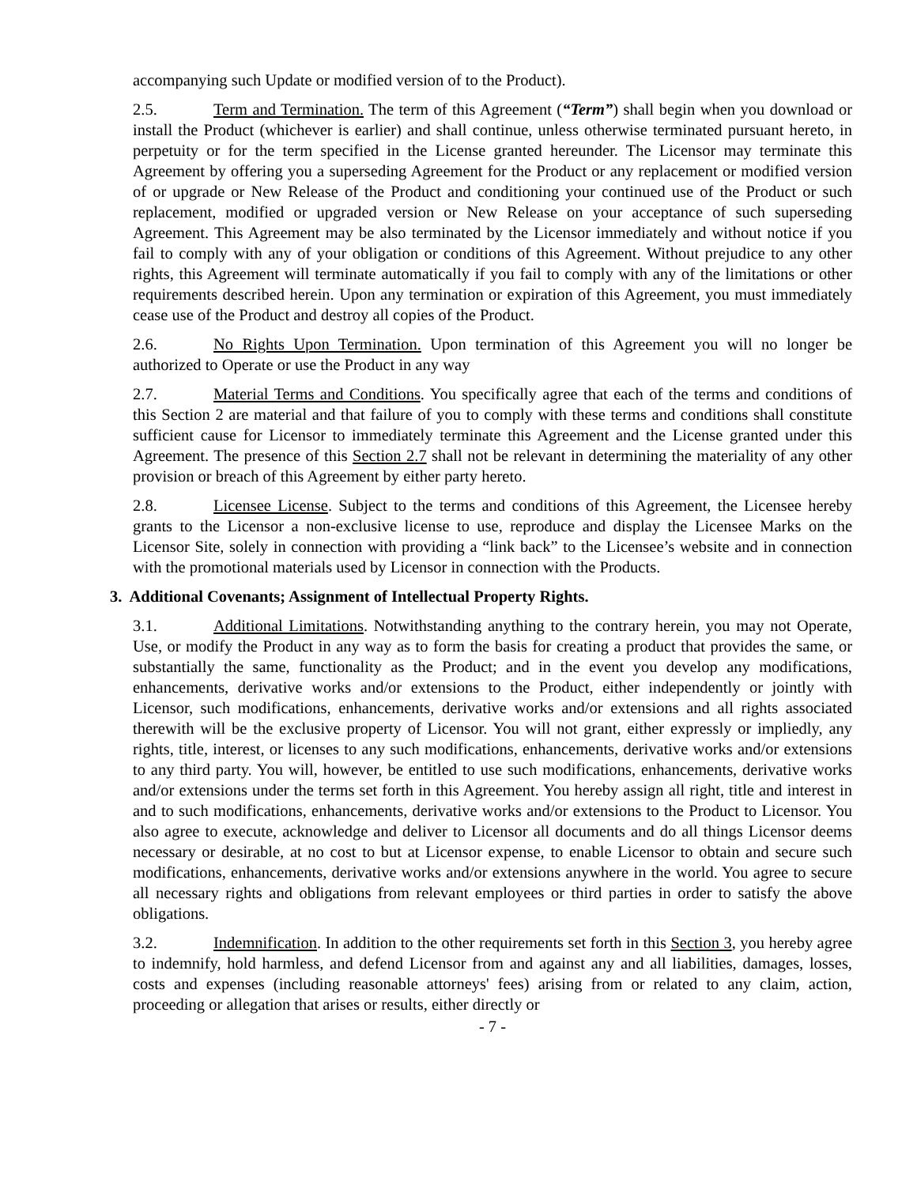accompanying such Update or modified version of to the Product).
2.5. Term and Termination. The term of this Agreement (“Term”) shall begin when you download or install the Product (whichever is earlier) and shall continue, unless otherwise terminated pursuant hereto, in perpetuity or for the term specified in the License granted hereunder. The Licensor may terminate this Agreement by offering you a superseding Agreement for the Product or any replacement or modified version of or upgrade or New Release of the Product and conditioning your continued use of the Product or such replacement, modified or upgraded version or New Release on your acceptance of such superseding Agreement. This Agreement may be also terminated by the Licensor immediately and without notice if you fail to comply with any of your obligation or conditions of this Agreement. Without prejudice to any other rights, this Agreement will terminate automatically if you fail to comply with any of the limitations or other requirements described herein. Upon any termination or expiration of this Agreement, you must immediately cease use of the Product and destroy all copies of the Product.
2.6. No Rights Upon Termination. Upon termination of this Agreement you will no longer be authorized to Operate or use the Product in any way
2.7. Material Terms and Conditions. You specifically agree that each of the terms and conditions of this Section 2 are material and that failure of you to comply with these terms and conditions shall constitute sufficient cause for Licensor to immediately terminate this Agreement and the License granted under this Agreement. The presence of this Section 2.7 shall not be relevant in determining the materiality of any other provision or breach of this Agreement by either party hereto.
2.8. Licensee License. Subject to the terms and conditions of this Agreement, the Licensee hereby grants to the Licensor a non-exclusive license to use, reproduce and display the Licensee Marks on the Licensor Site, solely in connection with providing a “link back” to the Licensee’s website and in connection with the promotional materials used by Licensor in connection with the Products.
3. Additional Covenants; Assignment of Intellectual Property Rights.
3.1. Additional Limitations. Notwithstanding anything to the contrary herein, you may not Operate, Use, or modify the Product in any way as to form the basis for creating a product that provides the same, or substantially the same, functionality as the Product; and in the event you develop any modifications, enhancements, derivative works and/or extensions to the Product, either independently or jointly with Licensor, such modifications, enhancements, derivative works and/or extensions and all rights associated therewith will be the exclusive property of Licensor. You will not grant, either expressly or impliedly, any rights, title, interest, or licenses to any such modifications, enhancements, derivative works and/or extensions to any third party. You will, however, be entitled to use such modifications, enhancements, derivative works and/or extensions under the terms set forth in this Agreement. You hereby assign all right, title and interest in and to such modifications, enhancements, derivative works and/or extensions to the Product to Licensor. You also agree to execute, acknowledge and deliver to Licensor all documents and do all things Licensor deems necessary or desirable, at no cost to but at Licensor expense, to enable Licensor to obtain and secure such modifications, enhancements, derivative works and/or extensions anywhere in the world. You agree to secure all necessary rights and obligations from relevant employees or third parties in order to satisfy the above obligations.
3.2. Indemnification. In addition to the other requirements set forth in this Section 3, you hereby agree to indemnify, hold harmless, and defend Licensor from and against any and all liabilities, damages, losses, costs and expenses (including reasonable attorneys' fees) arising from or related to any claim, action, proceeding or allegation that arises or results, either directly or
- 7 -